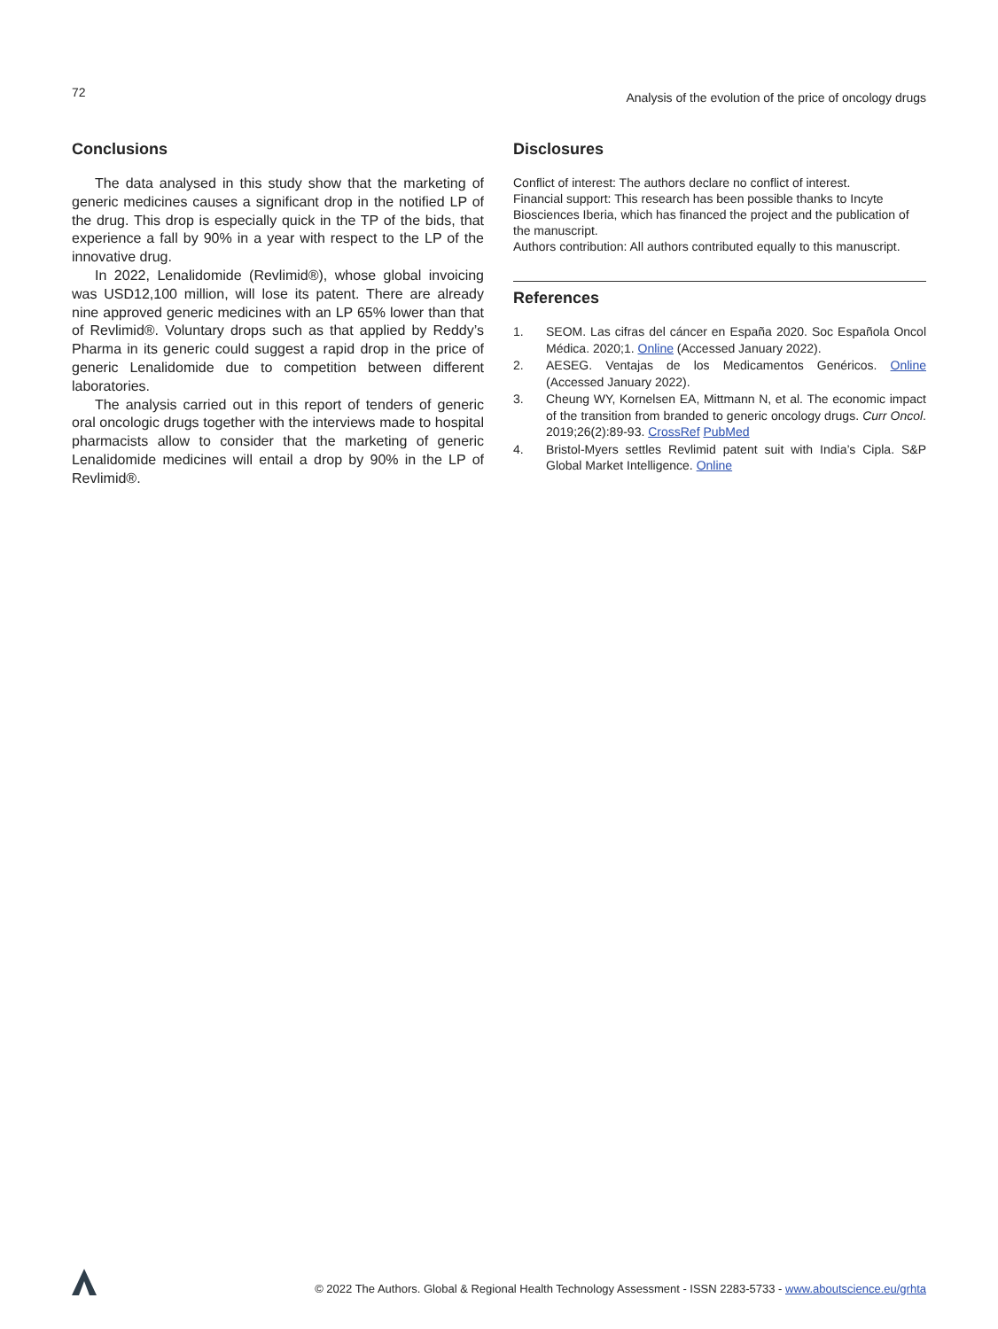72
Analysis of the evolution of the price of oncology drugs
Conclusions
The data analysed in this study show that the marketing of generic medicines causes a significant drop in the notified LP of the drug. This drop is especially quick in the TP of the bids, that experience a fall by 90% in a year with respect to the LP of the innovative drug.
In 2022, Lenalidomide (Revlimid®), whose global invoicing was USD12,100 million, will lose its patent. There are already nine approved generic medicines with an LP 65% lower than that of Revlimid®. Voluntary drops such as that applied by Reddy’s Pharma in its generic could suggest a rapid drop in the price of generic Lenalidomide due to competition between different laboratories.
The analysis carried out in this report of tenders of generic oral oncologic drugs together with the interviews made to hospital pharmacists allow to consider that the marketing of generic Lenalidomide medicines will entail a drop by 90% in the LP of Revlimid®.
Disclosures
Conflict of interest: The authors declare no conflict of interest.
Financial support: This research has been possible thanks to Incyte Biosciences Iberia, which has financed the project and the publication of the manuscript.
Authors contribution: All authors contributed equally to this manuscript.
References
1. SEOM. Las cifras del cáncer en España 2020. Soc Española Oncol Médica. 2020;1. Online (Accessed January 2022).
2. AESEG. Ventajas de los Medicamentos Genéricos. Online (Accessed January 2022).
3. Cheung WY, Kornelsen EA, Mittmann N, et al. The economic impact of the transition from branded to generic oncology drugs. Curr Oncol. 2019;26(2):89-93. CrossRef PubMed
4. Bristol-Myers settles Revlimid patent suit with India’s Cipla. S&P Global Market Intelligence. Online
© 2022 The Authors. Global & Regional Health Technology Assessment - ISSN 2283-5733 - www.aboutscience.eu/grhta